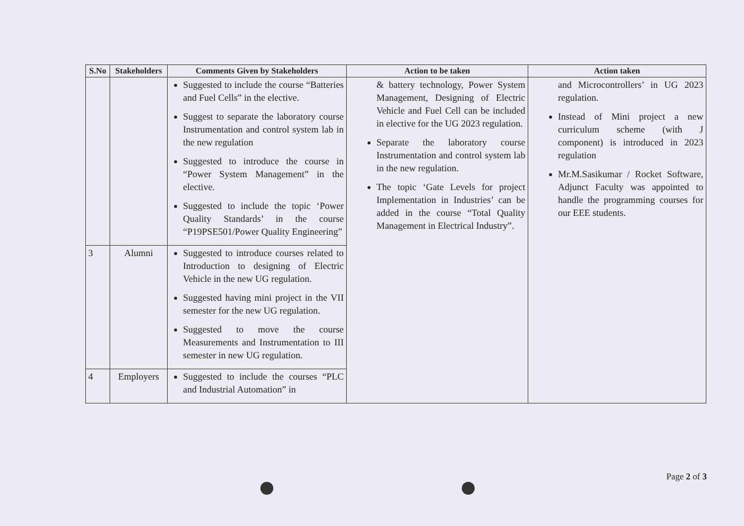| S.No | Stakeholders | Comments Given by Stakeholders | Action to be taken | Action taken |
| --- | --- | --- | --- | --- |
| | | Suggested to include the course “Batteries and Fuel Cells” in the elective. Suggest to separate the laboratory course Instrumentation and control system lab in the new regulation Suggested to introduce the course in “Power System Management” in the elective. Suggested to include the topic ‘Power Quality Standards’ in the course “P19PSE501/Power Quality Engineering” | & battery technology, Power System Management, Designing of Electric Vehicle and Fuel Cell can be included in elective for the UG 2023 regulation. Separate the laboratory course Instrumentation and control system lab in the new regulation. The topic ‘Gate Levels for project Implementation in Industries’ can be added in the course “Total Quality Management in Electrical Industry”. | and Microcontrollers’ in UG 2023 regulation. Instead of Mini project a new curriculum scheme (with J component) is introduced in 2023 regulation Mr.M.Sasikumar / Rocket Software, Adjunct Faculty was appointed to handle the programming courses for our EEE students. |
| 3 | Alumni | Suggested to introduce courses related to Introduction to designing of Electric Vehicle in the new UG regulation. Suggested having mini project in the VII semester for the new UG regulation. Suggested to move the course Measurements and Instrumentation to III semester in new UG regulation. | | |
| 4 | Employers | Suggested to include the courses “PLC and Industrial Automation” in | | |
Page 2 of 3